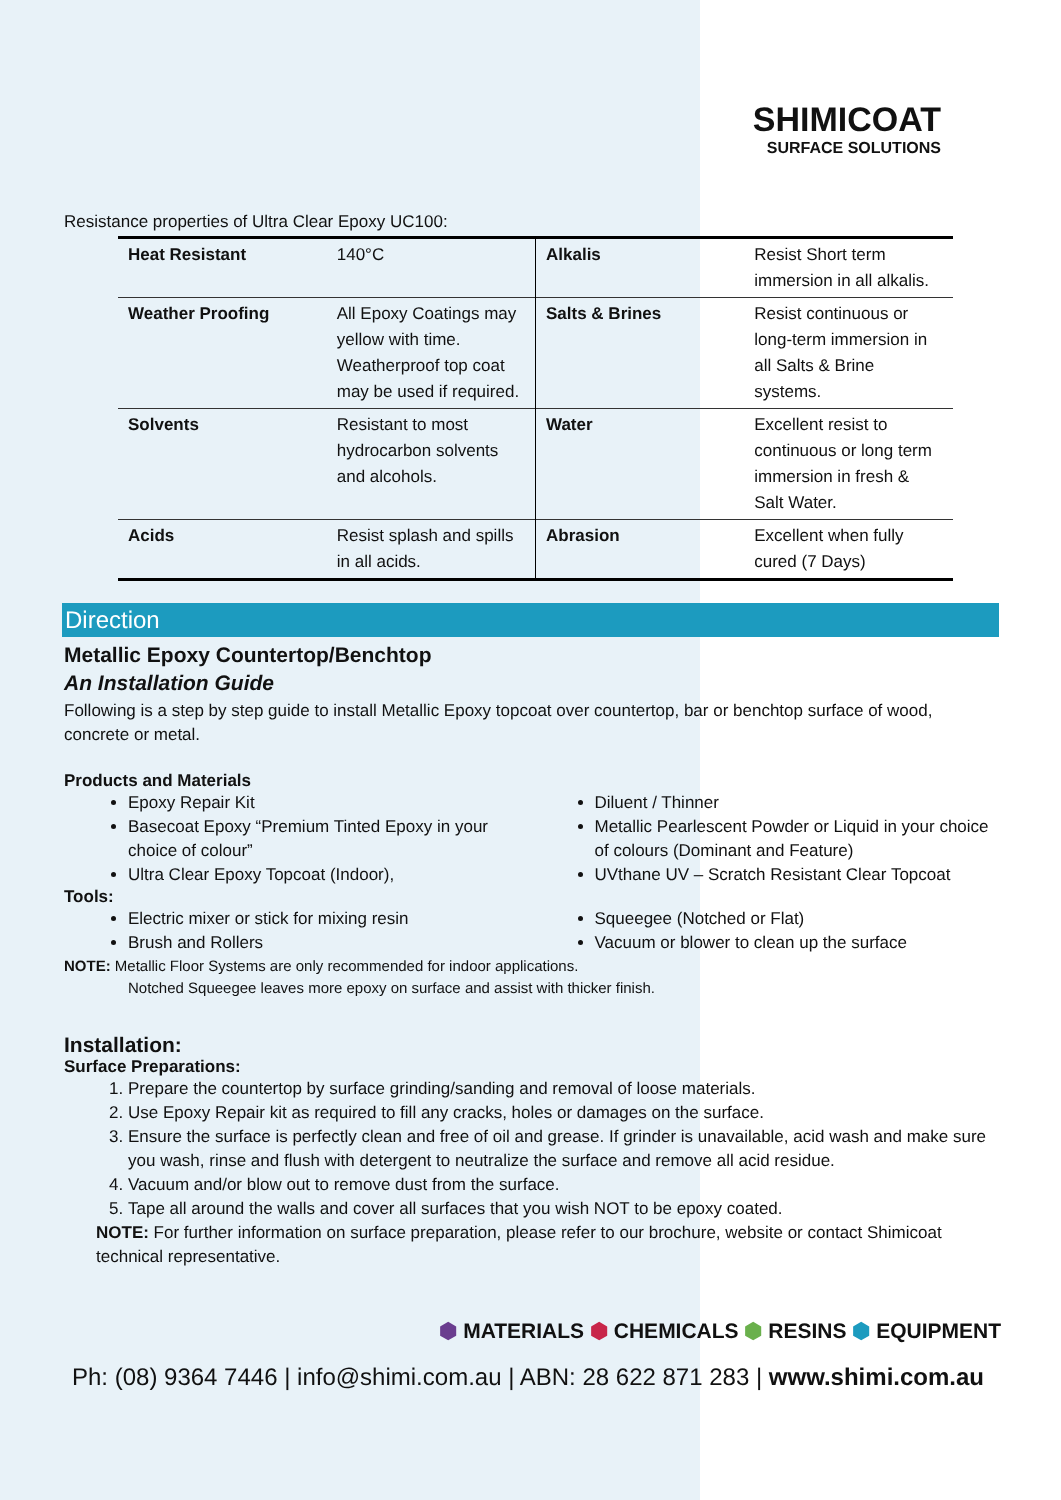SHIMICOAT
SURFACE SOLUTIONS
Resistance properties of Ultra Clear Epoxy UC100:
| Heat Resistant | 140°C | Alkalis | Resist Short term immersion in all alkalis. |
| Weather Proofing | All Epoxy Coatings may yellow with time. Weatherproof top coat may be used if required. | Salts & Brines | Resist continuous or long-term immersion in all Salts & Brine systems. |
| Solvents | Resistant to most hydrocarbon solvents and alcohols. | Water | Excellent resist to continuous or long term immersion in fresh & Salt Water. |
| Acids | Resist splash and spills in all acids. | Abrasion | Excellent when fully cured (7 Days) |
Direction
Metallic Epoxy Countertop/Benchtop
An Installation Guide
Following is a step by step guide to install Metallic Epoxy topcoat over countertop, bar or benchtop surface of wood, concrete or metal.
Products and Materials
Epoxy Repair Kit
Basecoat Epoxy “Premium Tinted Epoxy in your choice of colour”
Ultra Clear Epoxy Topcoat (Indoor),
Diluent / Thinner
Metallic Pearlescent Powder or Liquid in your choice of colours (Dominant and Feature)
UVthane UV – Scratch Resistant Clear Topcoat
Tools:
Electric mixer or stick for mixing resin
Brush and Rollers
Squeegee (Notched or Flat)
Vacuum or blower to clean up the surface
NOTE: Metallic Floor Systems are only recommended for indoor applications.
Notched Squeegee leaves more epoxy on surface and assist with thicker finish.
Installation:
Surface Preparations:
1. Prepare the countertop by surface grinding/sanding and removal of loose materials.
2. Use Epoxy Repair kit as required to fill any cracks, holes or damages on the surface.
3. Ensure the surface is perfectly clean and free of oil and grease. If grinder is unavailable, acid wash and make sure you wash, rinse and flush with detergent to neutralize the surface and remove all acid residue.
4. Vacuum and/or blow out to remove dust from the surface.
5. Tape all around the walls and cover all surfaces that you wish NOT to be epoxy coated.
NOTE: For further information on surface preparation, please refer to our brochure, website or contact Shimicoat technical representative.
⬢ MATERIALS ⬢ CHEMICALS ⬢ RESINS ⬢ EQUIPMENT
Ph: (08) 9364 7446 | info@shimi.com.au | ABN: 28 622 871 283 | www.shimi.com.au